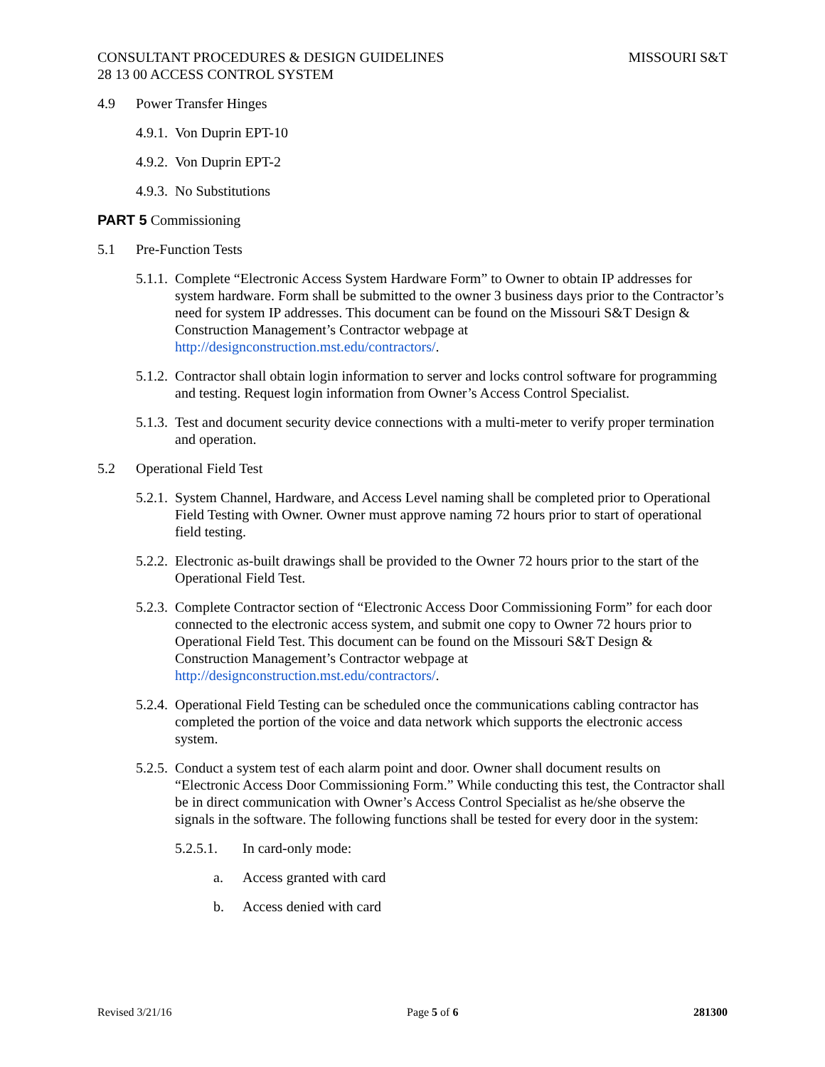CONSULTANT PROCEDURES & DESIGN GUIDELINES MISSOURI S&T
28 13 00 ACCESS CONTROL SYSTEM
4.9 Power Transfer Hinges
4.9.1. Von Duprin EPT-10
4.9.2. Von Duprin EPT-2
4.9.3. No Substitutions
PART 5 Commissioning
5.1 Pre-Function Tests
5.1.1. Complete “Electronic Access System Hardware Form” to Owner to obtain IP addresses for system hardware. Form shall be submitted to the owner 3 business days prior to the Contractor’s need for system IP addresses. This document can be found on the Missouri S&T Design & Construction Management’s Contractor webpage at http://designconstruction.mst.edu/contractors/.
5.1.2. Contractor shall obtain login information to server and locks control software for programming and testing. Request login information from Owner’s Access Control Specialist.
5.1.3. Test and document security device connections with a multi-meter to verify proper termination and operation.
5.2 Operational Field Test
5.2.1. System Channel, Hardware, and Access Level naming shall be completed prior to Operational Field Testing with Owner. Owner must approve naming 72 hours prior to start of operational field testing.
5.2.2. Electronic as-built drawings shall be provided to the Owner 72 hours prior to the start of the Operational Field Test.
5.2.3. Complete Contractor section of “Electronic Access Door Commissioning Form” for each door connected to the electronic access system, and submit one copy to Owner 72 hours prior to Operational Field Test. This document can be found on the Missouri S&T Design & Construction Management’s Contractor webpage at http://designconstruction.mst.edu/contractors/.
5.2.4. Operational Field Testing can be scheduled once the communications cabling contractor has completed the portion of the voice and data network which supports the electronic access system.
5.2.5. Conduct a system test of each alarm point and door. Owner shall document results on “Electronic Access Door Commissioning Form.” While conducting this test, the Contractor shall be in direct communication with Owner’s Access Control Specialist as he/she observe the signals in the software. The following functions shall be tested for every door in the system:
5.2.5.1. In card-only mode:
a. Access granted with card
b. Access denied with card
Revised 3/21/16 Page 5 of 6 281300